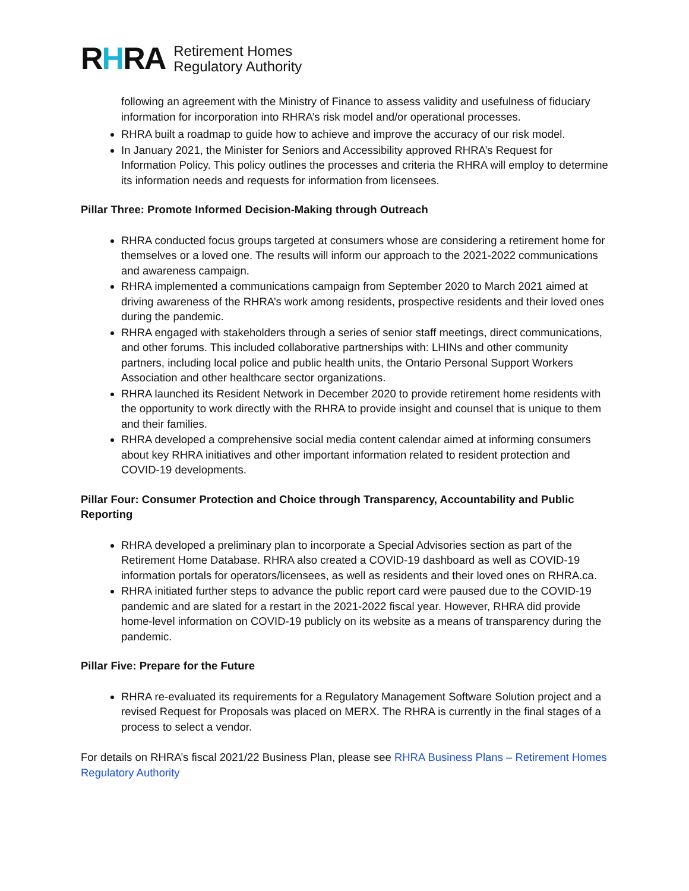RHRA
Retirement Homes
Regulatory Authority
following an agreement with the Ministry of Finance to assess validity and usefulness of fiduciary information for incorporation into RHRA’s risk model and/or operational processes.
RHRA built a roadmap to guide how to achieve and improve the accuracy of our risk model.
In January 2021, the Minister for Seniors and Accessibility approved RHRA’s Request for Information Policy. This policy outlines the processes and criteria the RHRA will employ to determine its information needs and requests for information from licensees.
Pillar Three: Promote Informed Decision-Making through Outreach
RHRA conducted focus groups targeted at consumers whose are considering a retirement home for themselves or a loved one. The results will inform our approach to the 2021-2022 communications and awareness campaign.
RHRA implemented a communications campaign from September 2020 to March 2021 aimed at driving awareness of the RHRA’s work among residents, prospective residents and their loved ones during the pandemic.
RHRA engaged with stakeholders through a series of senior staff meetings, direct communications, and other forums. This included collaborative partnerships with: LHINs and other community partners, including local police and public health units, the Ontario Personal Support Workers Association and other healthcare sector organizations.
RHRA launched its Resident Network in December 2020 to provide retirement home residents with the opportunity to work directly with the RHRA to provide insight and counsel that is unique to them and their families.
RHRA developed a comprehensive social media content calendar aimed at informing consumers about key RHRA initiatives and other important information related to resident protection and COVID-19 developments.
Pillar Four: Consumer Protection and Choice through Transparency, Accountability and Public Reporting
RHRA developed a preliminary plan to incorporate a Special Advisories section as part of the Retirement Home Database. RHRA also created a COVID-19 dashboard as well as COVID-19 information portals for operators/licensees, as well as residents and their loved ones on RHRA.ca.
RHRA initiated further steps to advance the public report card were paused due to the COVID-19 pandemic and are slated for a restart in the 2021-2022 fiscal year. However, RHRA did provide home-level information on COVID-19 publicly on its website as a means of transparency during the pandemic.
Pillar Five: Prepare for the Future
RHRA re-evaluated its requirements for a Regulatory Management Software Solution project and a revised Request for Proposals was placed on MERX. The RHRA is currently in the final stages of a process to select a vendor.
For details on RHRA’s fiscal 2021/22 Business Plan, please see RHRA Business Plans – Retirement Homes Regulatory Authority